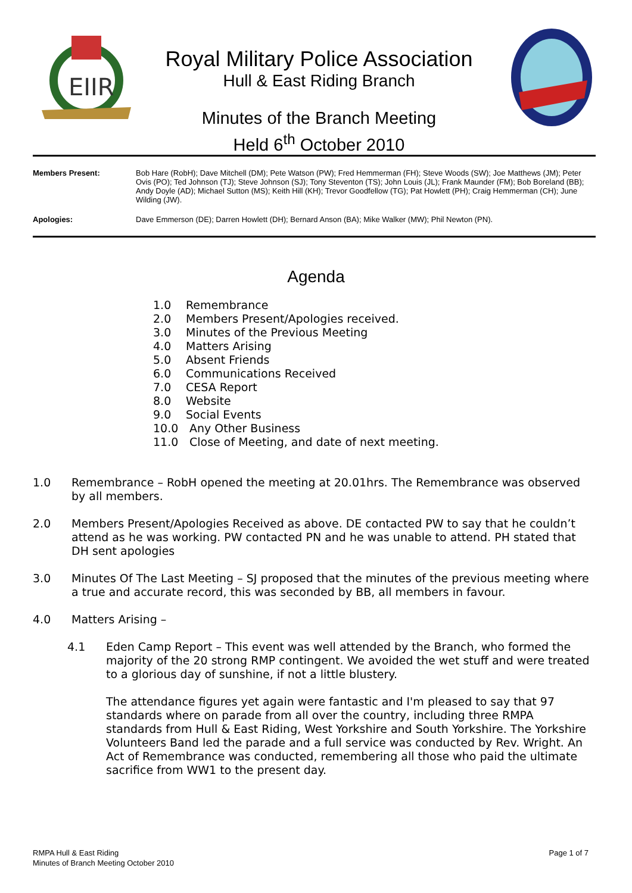EIIR
Royal Military Police Association
Hull & East Riding Branch
Minutes of the Branch Meeting
Held 6<sup>th</sup> October 2010
Members Present: Bob Hare (RobH); Dave Mitchell (DM); Pete Watson (PW); Fred Hemmerman (FH); Steve Woods (SW); Joe Matthews (JM); Peter Ovis (PO); Ted Johnson (TJ); Steve Johnson (SJ); Tony Steventon (TS); John Louis (JL); Frank Maunder (FM); Bob Boreland (BB); Andy Doyle (AD); Michael Sutton (MS); Keith Hill (KH); Trevor Goodfellow (TG); Pat Howlett (PH); Craig Hemmerman (CH); June Wilding (JW).
Apologies: Dave Emmerson (DE); Darren Howlett (DH); Bernard Anson (BA); Mike Walker (MW); Phil Newton (PN).
Agenda
1.0 Remembrance
2.0 Members Present/Apologies received.
3.0 Minutes of the Previous Meeting
4.0 Matters Arising
5.0 Absent Friends
6.0 Communications Received
7.0 CESA Report
8.0 Website
9.0 Social Events
10.0 Any Other Business
11.0 Close of Meeting, and date of next meeting.
1.0 Remembrance – RobH opened the meeting at 20.01hrs. The Remembrance was observed by all members.
2.0 Members Present/Apologies Received as above. DE contacted PW to say that he couldn’t attend as he was working. PW contacted PN and he was unable to attend. PH stated that DH sent apologies
3.0 Minutes Of The Last Meeting – SJ proposed that the minutes of the previous meeting where a true and accurate record, this was seconded by BB, all members in favour.
4.0 Matters Arising –
4.1 Eden Camp Report – This event was well attended by the Branch, who formed the majority of the 20 strong RMP contingent. We avoided the wet stuff and were treated to a glorious day of sunshine, if not a little blustery.
The attendance figures yet again were fantastic and I'm pleased to say that 97 standards where on parade from all over the country, including three RMPA standards from Hull & East Riding, West Yorkshire and South Yorkshire. The Yorkshire Volunteers Band led the parade and a full service was conducted by Rev. Wright. An Act of Remembrance was conducted, remembering all those who paid the ultimate sacrifice from WW1 to the present day.
RMPA Hull & East Riding
Minutes of Branch Meeting October 2010
Page 1 of 7